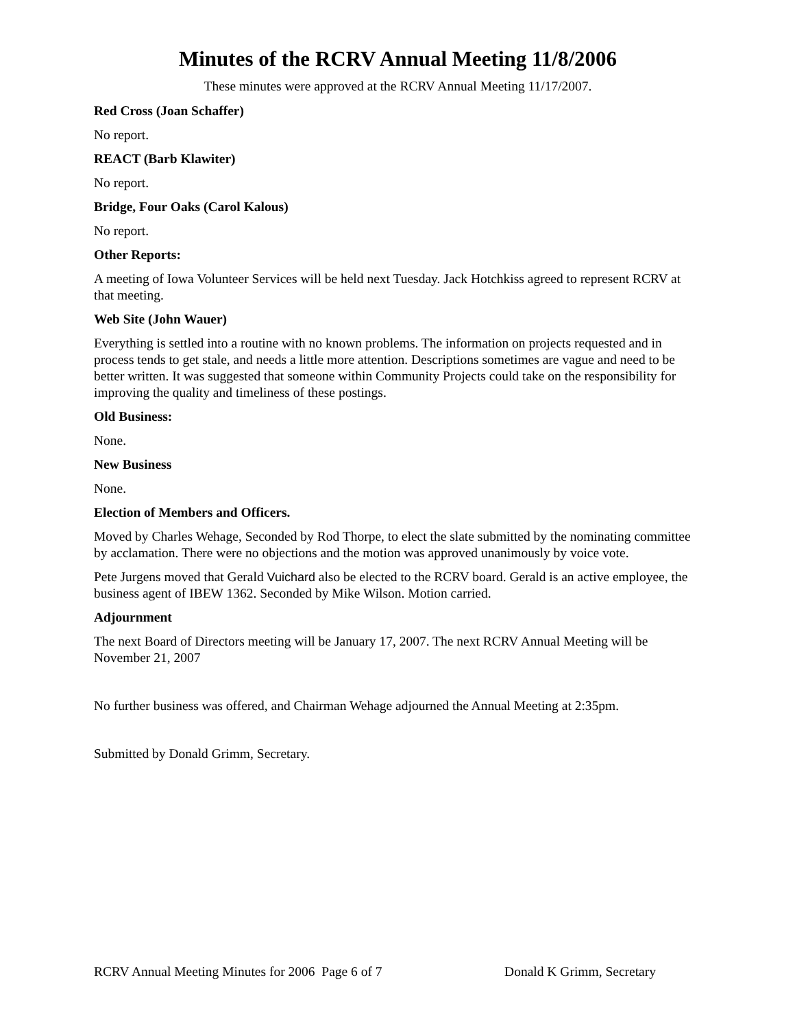Minutes of the RCRV Annual Meeting 11/8/2006
These minutes were approved at the RCRV Annual Meeting 11/17/2007.
Red Cross (Joan Schaffer)
No report.
REACT (Barb Klawiter)
No report.
Bridge, Four Oaks (Carol Kalous)
No report.
Other Reports:
A meeting of Iowa Volunteer Services will be held next Tuesday. Jack Hotchkiss agreed to represent RCRV at that meeting.
Web Site (John Wauer)
Everything is settled into a routine with no known problems. The information on projects requested and in process tends to get stale, and needs a little more attention. Descriptions sometimes are vague and need to be better written. It was suggested that someone within Community Projects could take on the responsibility for improving the quality and timeliness of these postings.
Old Business:
None.
New Business
None.
Election of Members and Officers.
Moved by Charles Wehage, Seconded by Rod Thorpe, to elect the slate submitted by the nominating committee by acclamation. There were no objections and the motion was approved unanimously by voice vote.
Pete Jurgens moved that Gerald Vuichard also be elected to the RCRV board. Gerald is an active employee, the business agent of IBEW 1362. Seconded by Mike Wilson. Motion carried.
Adjournment
The next Board of Directors meeting will be January 17, 2007. The next RCRV Annual Meeting will be November 21, 2007
No further business was offered, and Chairman Wehage adjourned the Annual Meeting at 2:35pm.
Submitted by Donald Grimm, Secretary.
RCRV Annual Meeting Minutes for 2006 Page 6 of 7 Donald K Grimm, Secretary